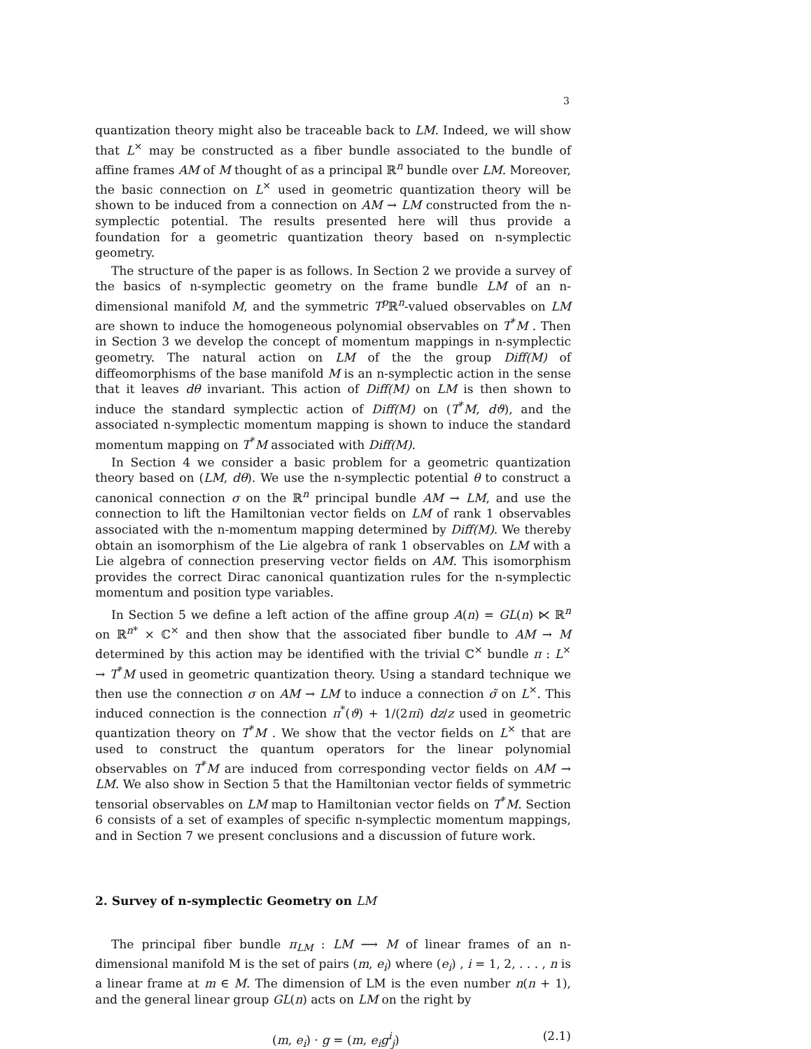3
quantization theory might also be traceable back to LM. Indeed, we will show that L<sup>×</sup> may be constructed as a fiber bundle associated to the bundle of affine frames AM of M thought of as a principal ℝ<sup>n</sup> bundle over LM. Moreover, the basic connection on L<sup>×</sup> used in geometric quantization theory will be shown to be induced from a connection on AM → LM constructed from the n-symplectic potential. The results presented here will thus provide a foundation for a geometric quantization theory based on n-symplectic geometry.
The structure of the paper is as follows. In Section 2 we provide a survey of the basics of n-symplectic geometry on the frame bundle LM of an n-dimensional manifold M, and the symmetric T<sup>p</sup> ℝ<sup>n</sup>-valued observables on LM are shown to induce the homogeneous polynomial observables on T<sup>*</sup>M . Then in Section 3 we develop the concept of momentum mappings in n-symplectic geometry. The natural action on LM of the the group Diff(M) of diffeomorphisms of the base manifold M is an n-symplectic action in the sense that it leaves dθ invariant. This action of Diff(M) on LM is then shown to induce the standard symplectic action of Diff(M) on (T<sup>*</sup>M, dϑ), and the associated n-symplectic momentum mapping is shown to induce the standard momentum mapping on T<sup>*</sup>M associated with Diff(M).
In Section 4 we consider a basic problem for a geometric quantization theory based on (LM, dθ). We use the n-symplectic potential θ to construct a canonical connection σ on the ℝ<sup>n</sup> principal bundle AM → LM, and use the connection to lift the Hamiltonian vector fields on LM of rank 1 observables associated with the n-momentum mapping determined by Diff(M). We thereby obtain an isomorphism of the Lie algebra of rank 1 observables on LM with a Lie algebra of connection preserving vector fields on AM. This isomorphism provides the correct Dirac canonical quantization rules for the n-symplectic momentum and position type variables.
In Section 5 we define a left action of the affine group A(n) = GL(n) ⋉ ℝ<sup>n</sup> on ℝ<sup>n*</sup> × ℂ<sup>×</sup> and then show that the associated fiber bundle to AM → M determined by this action may be identified with the trivial ℂ<sup>×</sup> bundle π : L<sup>×</sup> → T<sup>*</sup>M used in geometric quantization theory. Using a standard technique we then use the connection σ on AM → LM to induce a connection σ̃ on L<sup>×</sup>. This induced connection is the connection π<sup>*</sup>(ϑ) + 1/(2πi) dz/z used in geometric quantization theory on T<sup>*</sup>M . We show that the vector fields on L<sup>×</sup> that are used to construct the quantum operators for the linear polynomial observables on T<sup>*</sup>M are induced from corresponding vector fields on AM → LM. We also show in Section 5 that the Hamiltonian vector fields of symmetric tensorial observables on LM map to Hamiltonian vector fields on T<sup>*</sup>M. Section 6 consists of a set of examples of specific n-symplectic momentum mappings, and in Section 7 we present conclusions and a discussion of future work.
2. Survey of n-symplectic Geometry on LM
The principal fiber bundle π<sub>LM</sub> : LM ⟶ M of linear frames of an n-dimensional manifold M is the set of pairs (m, e<sub>i</sub>) where (e<sub>i</sub>) , i = 1, 2, . . . , n is a linear frame at m ∈ M. The dimension of LM is the even number n(n + 1), and the general linear group GL(n) acts on LM on the right by
(m, e<sub>i</sub>) · g = (m, e<sub>i</sub>g<sup>i</sup><sub>j</sub>) (2.1)